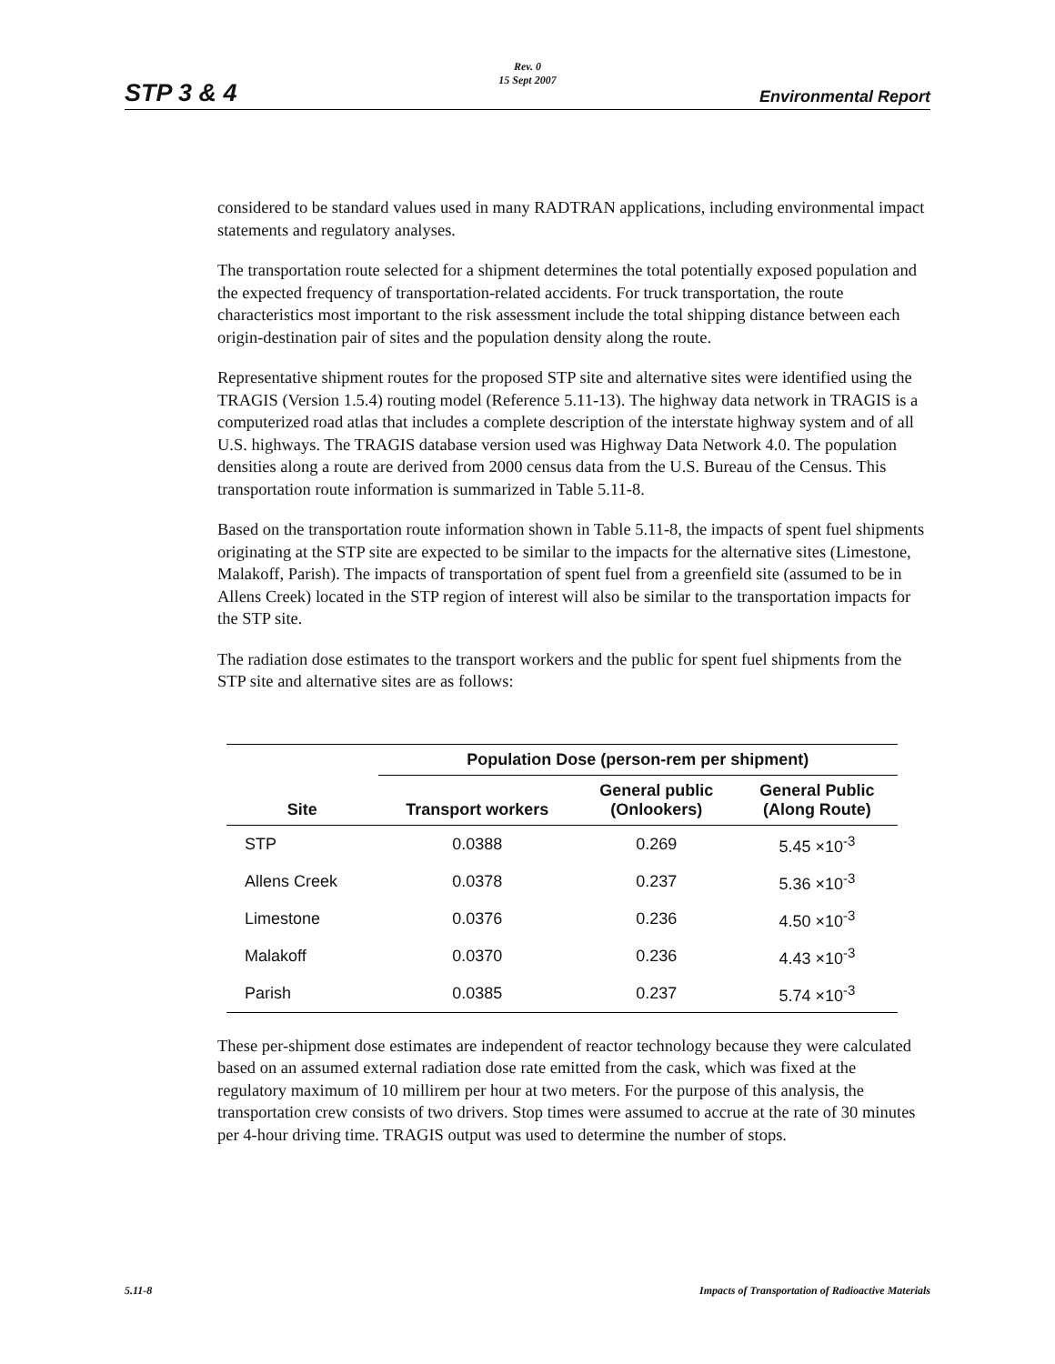STP 3 & 4
Rev. 0
15 Sept 2007
Environmental Report
considered to be standard values used in many RADTRAN applications, including environmental impact statements and regulatory analyses.
The transportation route selected for a shipment determines the total potentially exposed population and the expected frequency of transportation-related accidents. For truck transportation, the route characteristics most important to the risk assessment include the total shipping distance between each origin-destination pair of sites and the population density along the route.
Representative shipment routes for the proposed STP site and alternative sites were identified using the TRAGIS (Version 1.5.4) routing model (Reference 5.11-13). The highway data network in TRAGIS is a computerized road atlas that includes a complete description of the interstate highway system and of all U.S. highways. The TRAGIS database version used was Highway Data Network 4.0. The population densities along a route are derived from 2000 census data from the U.S. Bureau of the Census. This transportation route information is summarized in Table 5.11-8.
Based on the transportation route information shown in Table 5.11-8, the impacts of spent fuel shipments originating at the STP site are expected to be similar to the impacts for the alternative sites (Limestone, Malakoff, Parish). The impacts of transportation of spent fuel from a greenfield site (assumed to be in Allens Creek) located in the STP region of interest will also be similar to the transportation impacts for the STP site.
The radiation dose estimates to the transport workers and the public for spent fuel shipments from the STP site and alternative sites are as follows:
| | Population Dose (person-rem per shipment) | | |
| --- | --- | --- | --- |
| Site | Transport workers | General public (Onlookers) | General Public (Along Route) |
| STP | 0.0388 | 0.269 | 5.45 ×10<sup>-3</sup> |
| Allens Creek | 0.0378 | 0.237 | 5.36 ×10<sup>-3</sup> |
| Limestone | 0.0376 | 0.236 | 4.50 ×10<sup>-3</sup> |
| Malakoff | 0.0370 | 0.236 | 4.43 ×10<sup>-3</sup> |
| Parish | 0.0385 | 0.237 | 5.74 ×10<sup>-3</sup> |
These per-shipment dose estimates are independent of reactor technology because they were calculated based on an assumed external radiation dose rate emitted from the cask, which was fixed at the regulatory maximum of 10 millirem per hour at two meters. For the purpose of this analysis, the transportation crew consists of two drivers. Stop times were assumed to accrue at the rate of 30 minutes per 4-hour driving time. TRAGIS output was used to determine the number of stops.
5.11-8 Impacts of Transportation of Radioactive Materials